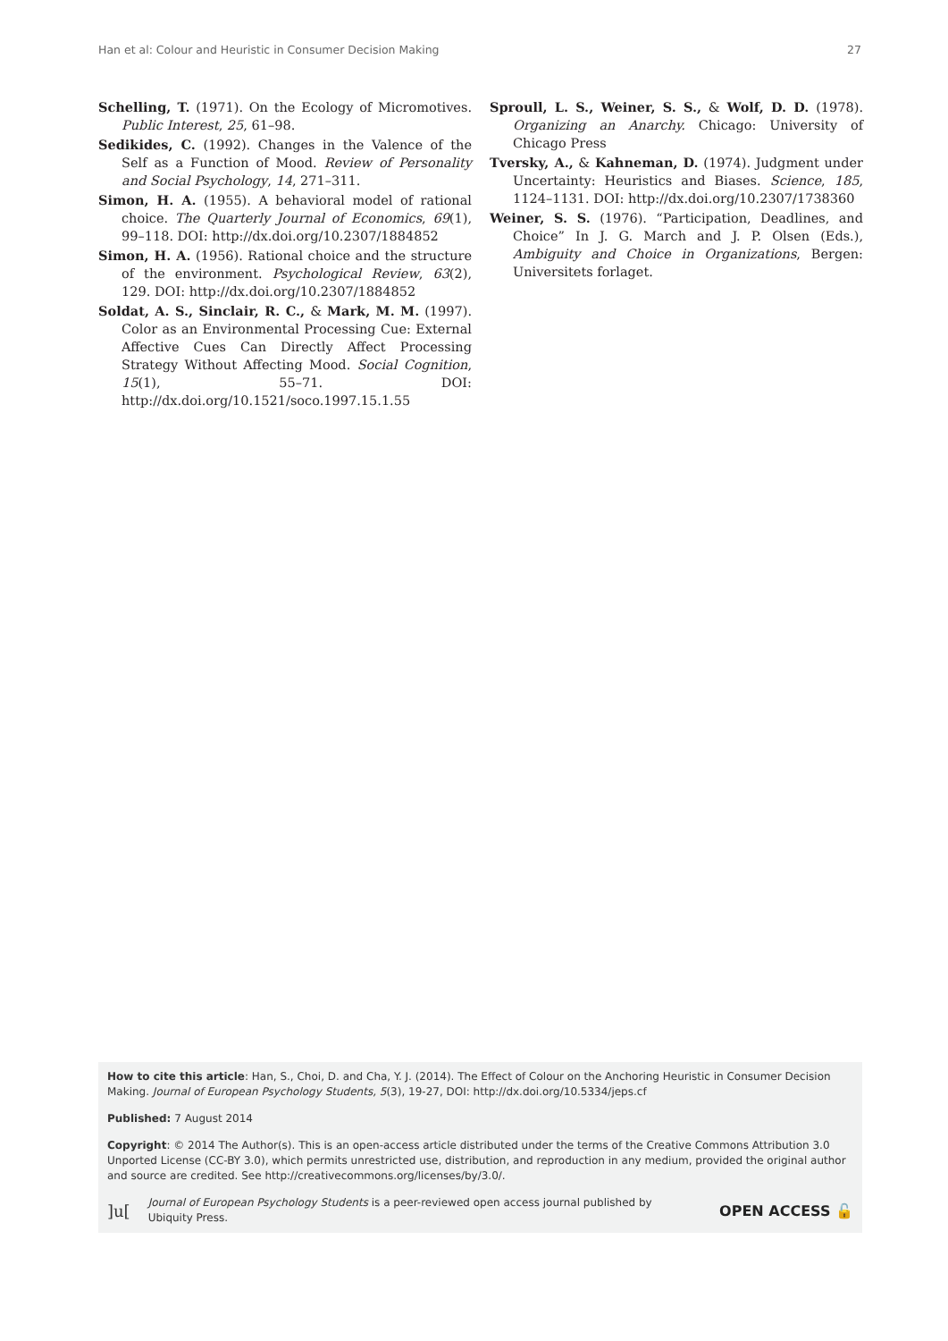Han et al: Colour and Heuristic in Consumer Decision Making 27
Schelling, T. (1971). On the Ecology of Micromotives. Public Interest, 25, 61–98.
Sedikides, C. (1992). Changes in the Valence of the Self as a Function of Mood. Review of Personality and Social Psychology, 14, 271–311.
Simon, H. A. (1955). A behavioral model of rational choice. The Quarterly Journal of Economics, 69(1), 99–118. DOI: http://dx.doi.org/10.2307/1884852
Simon, H. A. (1956). Rational choice and the structure of the environment. Psychological Review, 63(2), 129. DOI: http://dx.doi.org/10.2307/1884852
Soldat, A. S., Sinclair, R. C., & Mark, M. M. (1997). Color as an Environmental Processing Cue: External Affective Cues Can Directly Affect Processing Strategy Without Affecting Mood. Social Cognition, 15(1), 55–71. DOI: http://dx.doi.org/10.1521/soco.1997.15.1.55
Sproull, L. S., Weiner, S. S., & Wolf, D. D. (1978). Organizing an Anarchy. Chicago: University of Chicago Press
Tversky, A., & Kahneman, D. (1974). Judgment under Uncertainty: Heuristics and Biases. Science, 185, 1124–1131. DOI: http://dx.doi.org/10.2307/1738360
Weiner, S. S. (1976). “Participation, Deadlines, and Choice” In J. G. March and J. P. Olsen (Eds.), Ambiguity and Choice in Organizations, Bergen: Universitets forlaget.
How to cite this article: Han, S., Choi, D. and Cha, Y. J. (2014). The Effect of Colour on the Anchoring Heuristic in Consumer Decision Making. Journal of European Psychology Students, 5(3), 19-27, DOI: http://dx.doi.org/10.5334/jeps.cf
Published: 7 August 2014
Copyright: © 2014 The Author(s). This is an open-access article distributed under the terms of the Creative Commons Attribution 3.0 Unported License (CC-BY 3.0), which permits unrestricted use, distribution, and reproduction in any medium, provided the original author and source are credited. See http://creativecommons.org/licenses/by/3.0/.
]u[Journal of European Psychology Students is a peer-reviewed open access journal published by Ubiquity Press. OPEN ACCESS 🔓